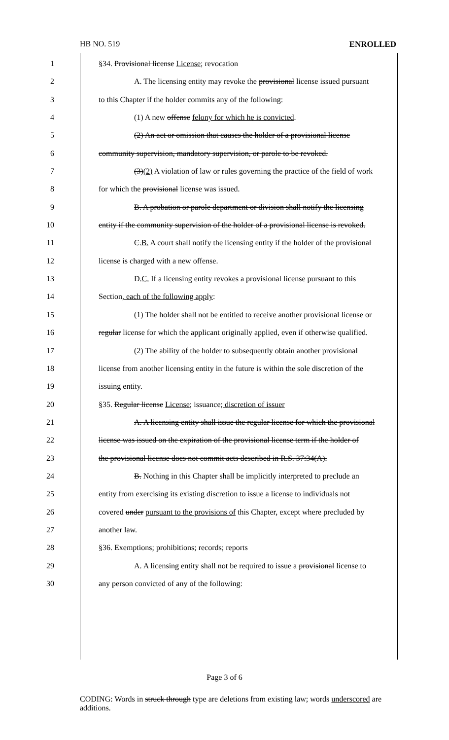HB NO. 519 ENROLLED
1 §34. Provisional license License; revocation
2 A. The licensing entity may revoke the provisional license issued pursuant
3 to this Chapter if the holder commits any of the following:
4 (1) A new offense felony for which he is convicted.
5 (2) An act or omission that causes the holder of a provisional license
6 community supervision, mandatory supervision, or parole to be revoked.
7 (3)(2) A violation of law or rules governing the practice of the field of work
8 for which the provisional license was issued.
9 B. A probation or parole department or division shall notify the licensing
10 entity if the community supervision of the holder of a provisional license is revoked.
11 C.B. A court shall notify the licensing entity if the holder of the provisional
12 license is charged with a new offense.
13 D.C. If a licensing entity revokes a provisional license pursuant to this
14 Section, each of the following apply:
15 (1) The holder shall not be entitled to receive another provisional license or
16 regular license for which the applicant originally applied, even if otherwise qualified.
17 (2) The ability of the holder to subsequently obtain another provisional
18 license from another licensing entity in the future is within the sole discretion of the
19 issuing entity.
20 §35. Regular license License; issuance; discretion of issuer
21 A. A licensing entity shall issue the regular license for which the provisional
22 license was issued on the expiration of the provisional license term if the holder of
23 the provisional license does not commit acts described in R.S. 37:34(A).
24 B. Nothing in this Chapter shall be implicitly interpreted to preclude an
25 entity from exercising its existing discretion to issue a license to individuals not
26 covered under pursuant to the provisions of this Chapter, except where precluded by
27 another law.
28 §36. Exemptions; prohibitions; records; reports
29 A. A licensing entity shall not be required to issue a provisional license to
30 any person convicted of any of the following:
Page 3 of 6
CODING: Words in struck through type are deletions from existing law; words underscored are additions.